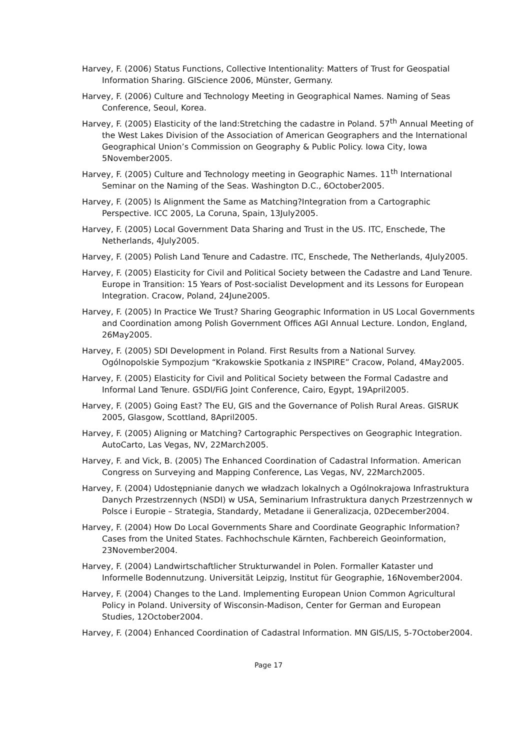Harvey, F. (2006) Status Functions, Collective Intentionality: Matters of Trust for Geospatial Information Sharing. GIScience 2006, Münster, Germany.
Harvey, F. (2006) Culture and Technology Meeting in Geographical Names. Naming of Seas Conference, Seoul, Korea.
Harvey, F. (2005) Elasticity of the land:Stretching the cadastre in Poland. 57<sup>th</sup> Annual Meeting of the West Lakes Division of the Association of American Geographers and the International Geographical Union’s Commission on Geography & Public Policy. Iowa City, Iowa 5November2005.
Harvey, F. (2005) Culture and Technology meeting in Geographic Names. 11<sup>th</sup> International Seminar on the Naming of the Seas. Washington D.C., 6October2005.
Harvey, F. (2005) Is Alignment the Same as Matching?Integration from a Cartographic Perspective. ICC 2005, La Coruna, Spain, 13July2005.
Harvey, F. (2005) Local Government Data Sharing and Trust in the US. ITC, Enschede, The Netherlands, 4July2005.
Harvey, F. (2005) Polish Land Tenure and Cadastre. ITC, Enschede, The Netherlands, 4July2005.
Harvey, F. (2005) Elasticity for Civil and Political Society between the Cadastre and Land Tenure. Europe in Transition: 15 Years of Post-socialist Development and its Lessons for European Integration. Cracow, Poland, 24June2005.
Harvey, F. (2005) In Practice We Trust? Sharing Geographic Information in US Local Governments and Coordination among Polish Government Offices AGI Annual Lecture. London, England, 26May2005.
Harvey, F. (2005) SDI Development in Poland. First Results from a National Survey. Ogólnopolskie Sympozjum “Krakowskie Spotkania z INSPIRE” Cracow, Poland, 4May2005.
Harvey, F. (2005) Elasticity for Civil and Political Society between the Formal Cadastre and Informal Land Tenure. GSDI/FiG Joint Conference, Cairo, Egypt, 19April2005.
Harvey, F. (2005) Going East? The EU, GIS and the Governance of Polish Rural Areas. GISRUK 2005, Glasgow, Scottland, 8April2005.
Harvey, F. (2005) Aligning or Matching? Cartographic Perspectives on Geographic Integration. AutoCarto, Las Vegas, NV, 22March2005.
Harvey, F. and Vick, B. (2005) The Enhanced Coordination of Cadastral Information. American Congress on Surveying and Mapping Conference, Las Vegas, NV, 22March2005.
Harvey, F. (2004) Udostępnianie danych we władzach lokalnych a Ogólnokrajowa Infrastruktura Danych Przestrzennych (NSDI) w USA, Seminarium Infrastruktura danych Przestrzennych w Polsce i Europie – Strategia, Standardy, Metadane ii Generalizacja, 02December2004.
Harvey, F. (2004) How Do Local Governments Share and Coordinate Geographic Information? Cases from the United States. Fachhochschule Kärnten, Fachbereich Geoinformation, 23November2004.
Harvey, F. (2004) Landwirtschaftlicher Strukturwandel in Polen. Formaller Kataster und Informelle Bodennutzung. Universität Leipzig, Institut für Geographie, 16November2004.
Harvey, F. (2004) Changes to the Land. Implementing European Union Common Agricultural Policy in Poland. University of Wisconsin-Madison, Center for German and European Studies, 12October2004.
Harvey, F. (2004) Enhanced Coordination of Cadastral Information. MN GIS/LIS, 5-7October2004.
Page 17